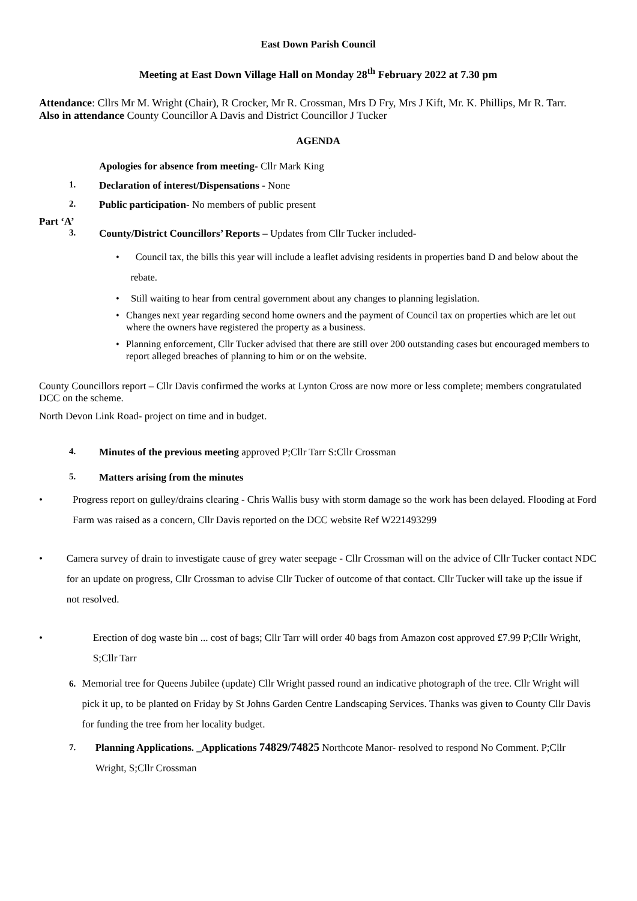East Down Parish Council
Meeting at East Down Village Hall on Monday 28<sup>th</sup> February 2022 at 7.30 pm
Attendance: Cllrs Mr M. Wright (Chair), R Crocker, Mr R. Crossman, Mrs D Fry, Mrs J Kift, Mr. K. Phillips, Mr R. Tarr.
Also in attendance County Councillor A Davis and District Councillor J Tucker
AGENDA
Apologies for absence from meeting- Cllr Mark King
1. Declaration of interest/Dispensations - None
2. Public participation- No members of public present
Part ‘A’
3. County/District Councillors’ Reports – Updates from Cllr Tucker included-
• Council tax, the bills this year will include a leaflet advising residents in properties band D and below about the rebate.
• Still waiting to hear from central government about any changes to planning legislation.
• Changes next year regarding second home owners and the payment of Council tax on properties which are let out where the owners have registered the property as a business.
• Planning enforcement, Cllr Tucker advised that there are still over 200 outstanding cases but encouraged members to report alleged breaches of planning to him or on the website.
County Councillors report – Cllr Davis confirmed the works at Lynton Cross are now more or less complete; members congratulated DCC on the scheme.
North Devon Link Road- project on time and in budget.
4. Minutes of the previous meeting approved P;Cllr Tarr S:Cllr Crossman
5. Matters arising from the minutes
• Progress report on gulley/drains clearing - Chris Wallis busy with storm damage so the work has been delayed. Flooding at Ford Farm was raised as a concern, Cllr Davis reported on the DCC website Ref W221493299
• Camera survey of drain to investigate cause of grey water seepage - Cllr Crossman will on the advice of Cllr Tucker contact NDC for an update on progress, Cllr Crossman to advise Cllr Tucker of outcome of that contact. Cllr Tucker will take up the issue if not resolved.
• Erection of dog waste bin ... cost of bags; Cllr Tarr will order 40 bags from Amazon cost approved £7.99 P;Cllr Wright, S;Cllr Tarr
6. Memorial tree for Queens Jubilee (update) Cllr Wright passed round an indicative photograph of the tree. Cllr Wright will pick it up, to be planted on Friday by St Johns Garden Centre Landscaping Services. Thanks was given to County Cllr Davis for funding the tree from her locality budget.
7. Planning Applications. _Applications 74829/74825 Northcote Manor- resolved to respond No Comment. P;Cllr Wright, S;Cllr Crossman